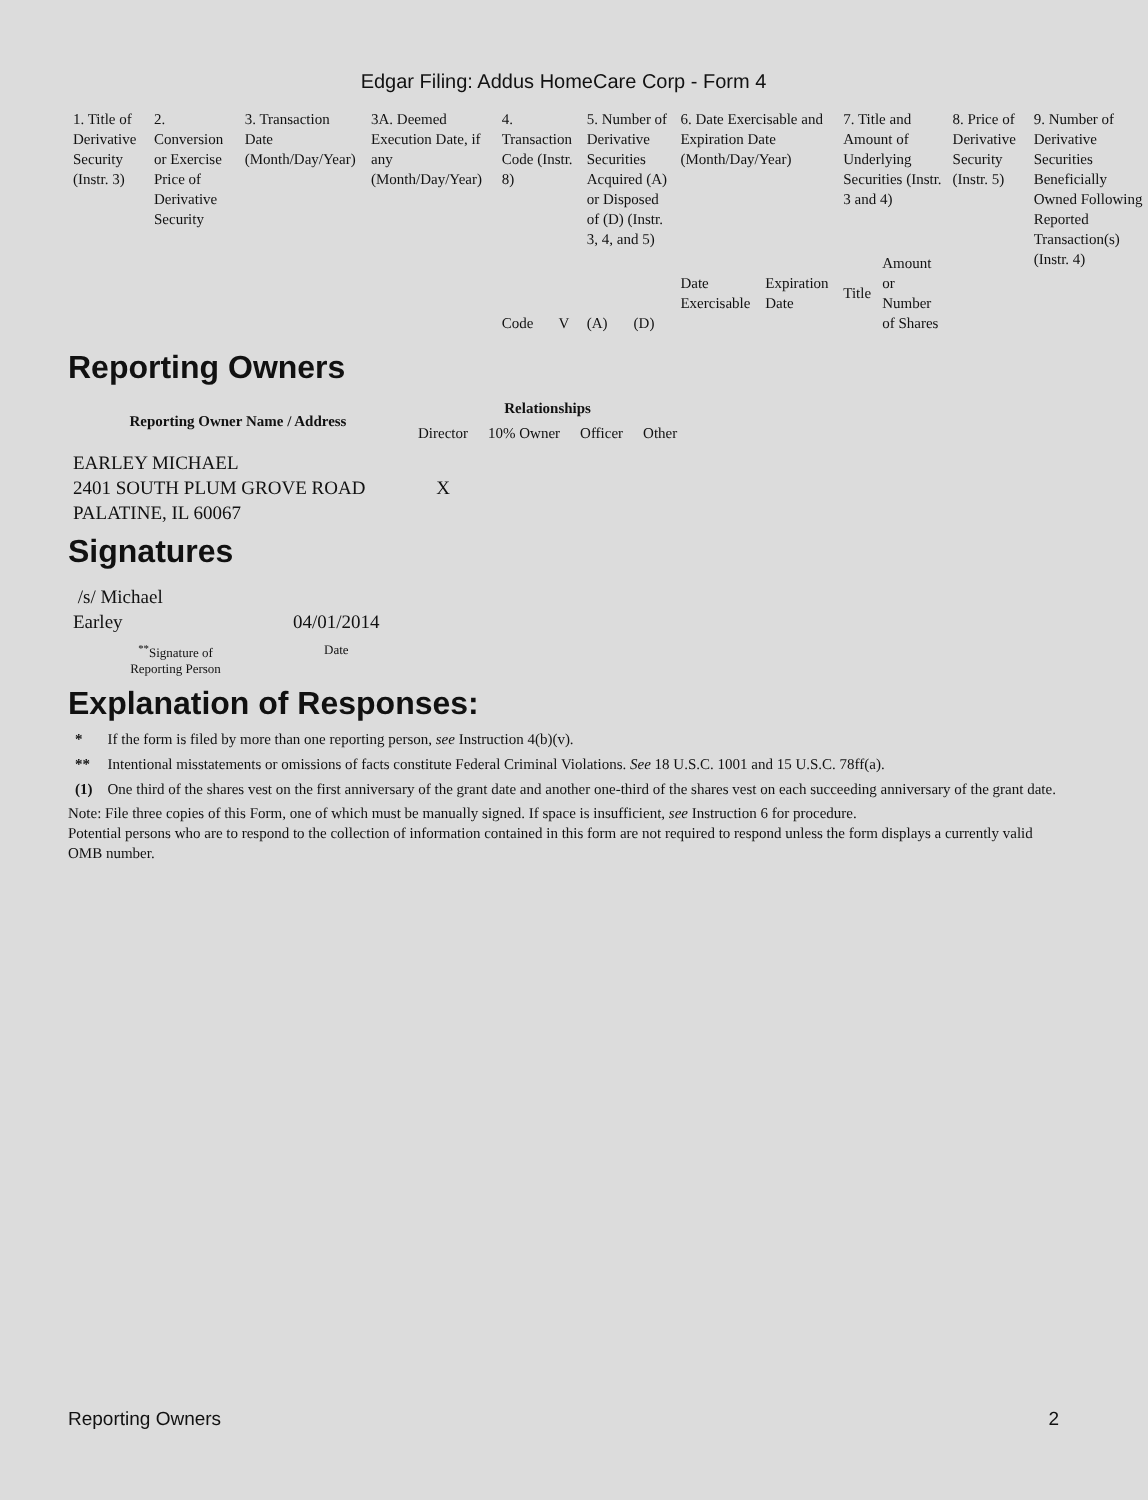Edgar Filing: Addus HomeCare Corp - Form 4
| 1. Title of Derivative Security (Instr. 3) | 2. Conversion or Exercise Price of Derivative Security | 3. Transaction Date (Month/Day/Year) | 3A. Deemed Execution Date, if any (Month/Day/Year) | 4. Transaction Code (Instr. 8) | | 5. Number of Derivative Securities Acquired (A) or Disposed of (D) (Instr. 3, 4, and 5) | | 6. Date Exercisable and Expiration Date (Month/Day/Year) | | 7. Title and Amount of Underlying Securities (Instr. 3 and 4) | | 8. Price of Derivative Security (Instr. 5) | 9. Number of Derivative Securities Beneficially Owned Following Reported Transaction(s) (Instr. 4) |
| --- | --- | --- | --- | --- | --- | --- | --- | --- | --- | --- | --- | --- | --- |
| | | | | Code | V | (A) | (D) | Date Exercisable | Expiration Date | Title | Amount or Number of Shares | | |
Reporting Owners
| Reporting Owner Name / Address | Relationships | | | |
| --- | --- | --- | --- | --- |
| | Director | 10% Owner | Officer | Other |
| EARLEY MICHAEL 2401 SOUTH PLUM GROVE ROAD PALATINE, IL 60067 | X | | | |
Signatures
| /s/ Michael Earley | 04/01/2014 |
| <sup>**</sup> Signature of Reporting Person | Date |
Explanation of Responses:
| * | If the form is filed by more than one reporting person, see Instruction 4(b)(v). |
| ** | Intentional misstatements or omissions of facts constitute Federal Criminal Violations. See 18 U.S.C. 1001 and 15 U.S.C. 78ff(a). |
| (1) | One third of the shares vest on the first anniversary of the grant date and another one-third of the shares vest on each succeeding anniversary of the grant date. |
Note: File three copies of this Form, one of which must be manually signed. If space is insufficient, see Instruction 6 for procedure.
Potential persons who are to respond to the collection of information contained in this form are not required to respond unless the form displays a currently valid OMB number.
Reporting Owners 2